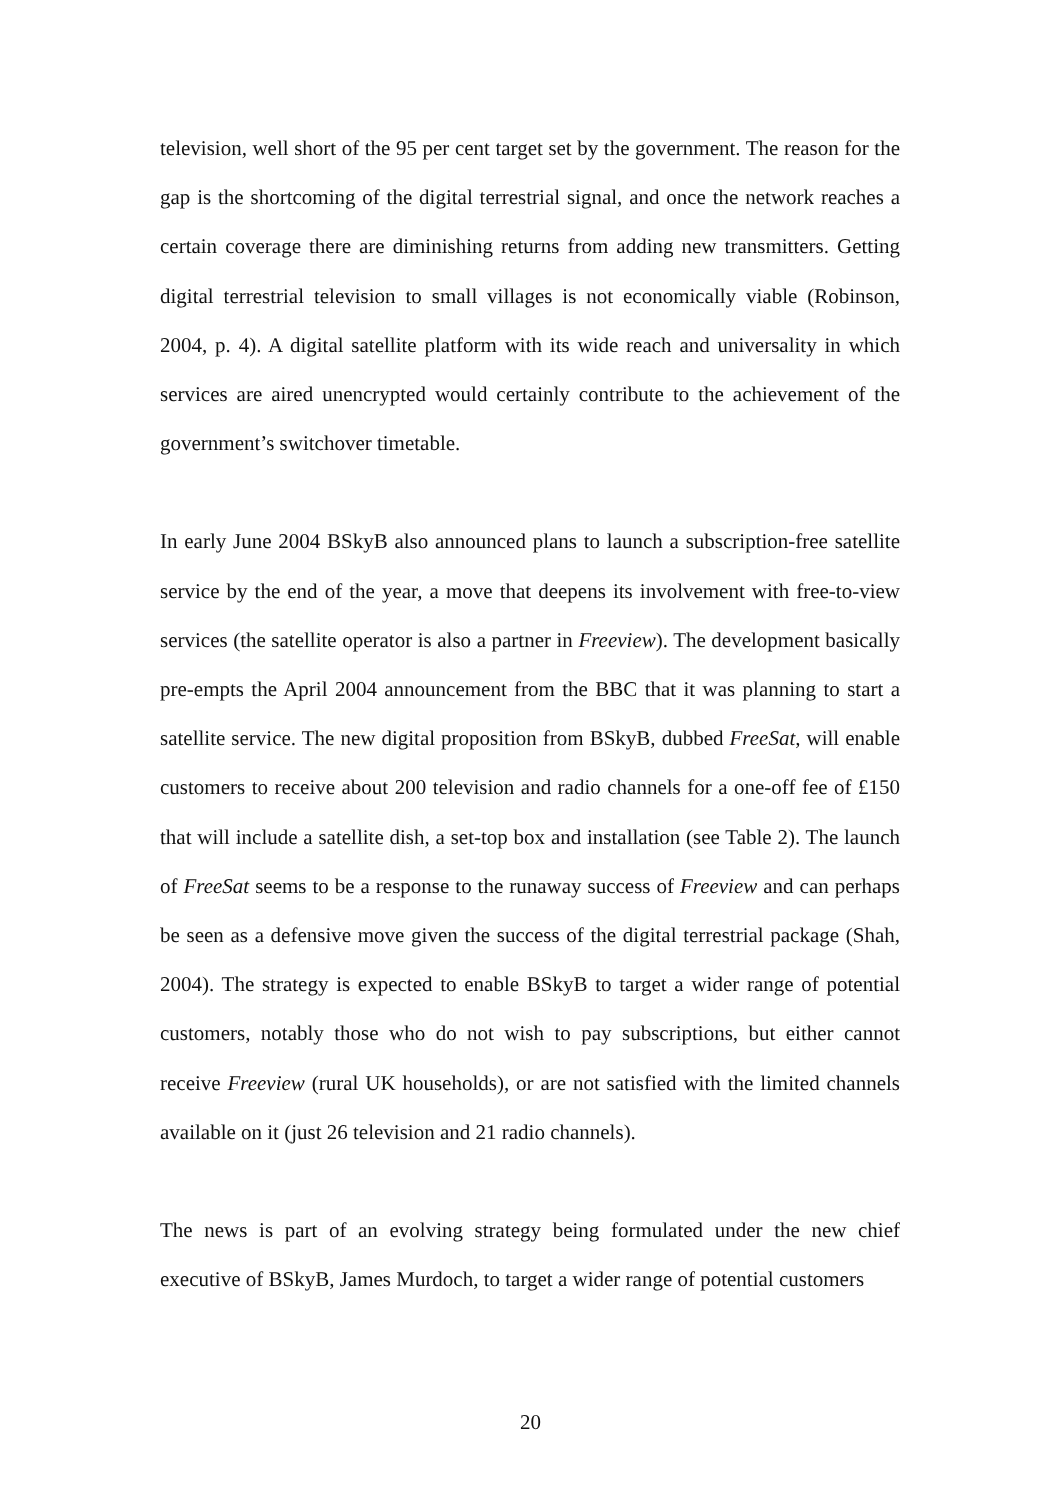television, well short of the 95 per cent target set by the government. The reason for the gap is the shortcoming of the digital terrestrial signal, and once the network reaches a certain coverage there are diminishing returns from adding new transmitters. Getting digital terrestrial television to small villages is not economically viable (Robinson, 2004, p. 4). A digital satellite platform with its wide reach and universality in which services are aired unencrypted would certainly contribute to the achievement of the government’s switchover timetable.
In early June 2004 BSkyB also announced plans to launch a subscription-free satellite service by the end of the year, a move that deepens its involvement with free-to-view services (the satellite operator is also a partner in Freeview). The development basically pre-empts the April 2004 announcement from the BBC that it was planning to start a satellite service. The new digital proposition from BSkyB, dubbed FreeSat, will enable customers to receive about 200 television and radio channels for a one-off fee of £150 that will include a satellite dish, a set-top box and installation (see Table 2). The launch of FreeSat seems to be a response to the runaway success of Freeview and can perhaps be seen as a defensive move given the success of the digital terrestrial package (Shah, 2004). The strategy is expected to enable BSkyB to target a wider range of potential customers, notably those who do not wish to pay subscriptions, but either cannot receive Freeview (rural UK households), or are not satisfied with the limited channels available on it (just 26 television and 21 radio channels).
The news is part of an evolving strategy being formulated under the new chief executive of BSkyB, James Murdoch, to target a wider range of potential customers
20